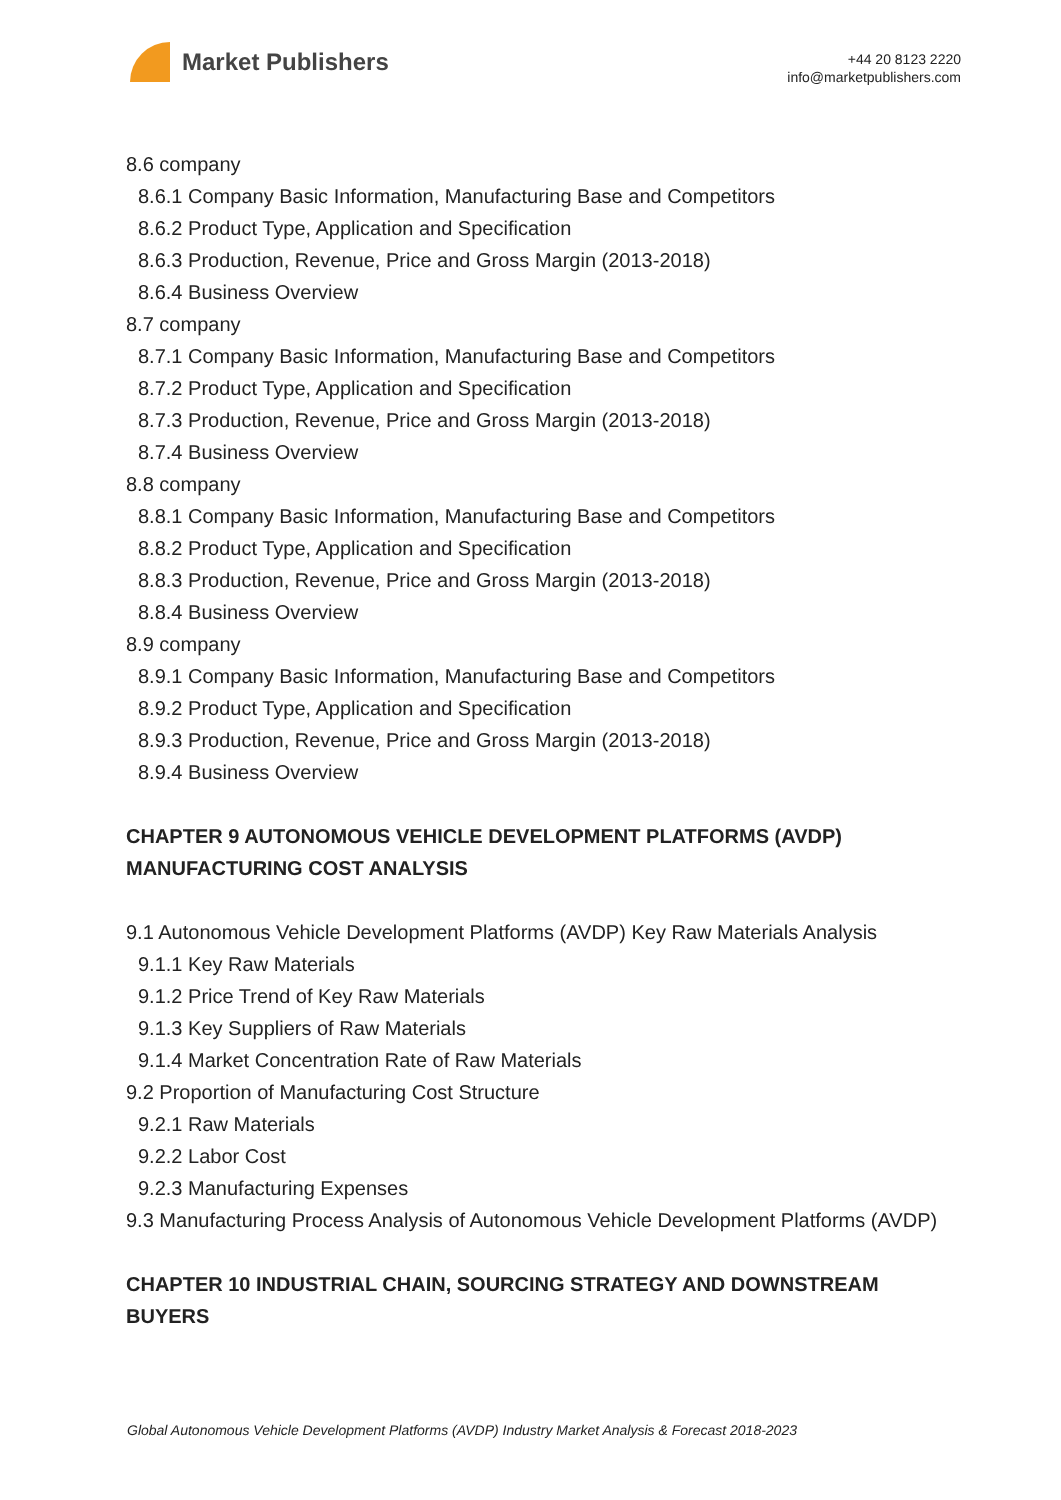Market Publishers
+44 20 8123 2220
info@marketpublishers.com
8.6 company
8.6.1 Company Basic Information, Manufacturing Base and Competitors
8.6.2 Product Type, Application and Specification
8.6.3 Production, Revenue, Price and Gross Margin (2013-2018)
8.6.4 Business Overview
8.7 company
8.7.1 Company Basic Information, Manufacturing Base and Competitors
8.7.2 Product Type, Application and Specification
8.7.3 Production, Revenue, Price and Gross Margin (2013-2018)
8.7.4 Business Overview
8.8 company
8.8.1 Company Basic Information, Manufacturing Base and Competitors
8.8.2 Product Type, Application and Specification
8.8.3 Production, Revenue, Price and Gross Margin (2013-2018)
8.8.4 Business Overview
8.9 company
8.9.1 Company Basic Information, Manufacturing Base and Competitors
8.9.2 Product Type, Application and Specification
8.9.3 Production, Revenue, Price and Gross Margin (2013-2018)
8.9.4 Business Overview
CHAPTER 9 AUTONOMOUS VEHICLE DEVELOPMENT PLATFORMS (AVDP) MANUFACTURING COST ANALYSIS
9.1 Autonomous Vehicle Development Platforms (AVDP) Key Raw Materials Analysis
9.1.1 Key Raw Materials
9.1.2 Price Trend of Key Raw Materials
9.1.3 Key Suppliers of Raw Materials
9.1.4 Market Concentration Rate of Raw Materials
9.2 Proportion of Manufacturing Cost Structure
9.2.1 Raw Materials
9.2.2 Labor Cost
9.2.3 Manufacturing Expenses
9.3 Manufacturing Process Analysis of Autonomous Vehicle Development Platforms (AVDP)
CHAPTER 10 INDUSTRIAL CHAIN, SOURCING STRATEGY AND DOWNSTREAM BUYERS
Global Autonomous Vehicle Development Platforms (AVDP) Industry Market Analysis & Forecast 2018-2023